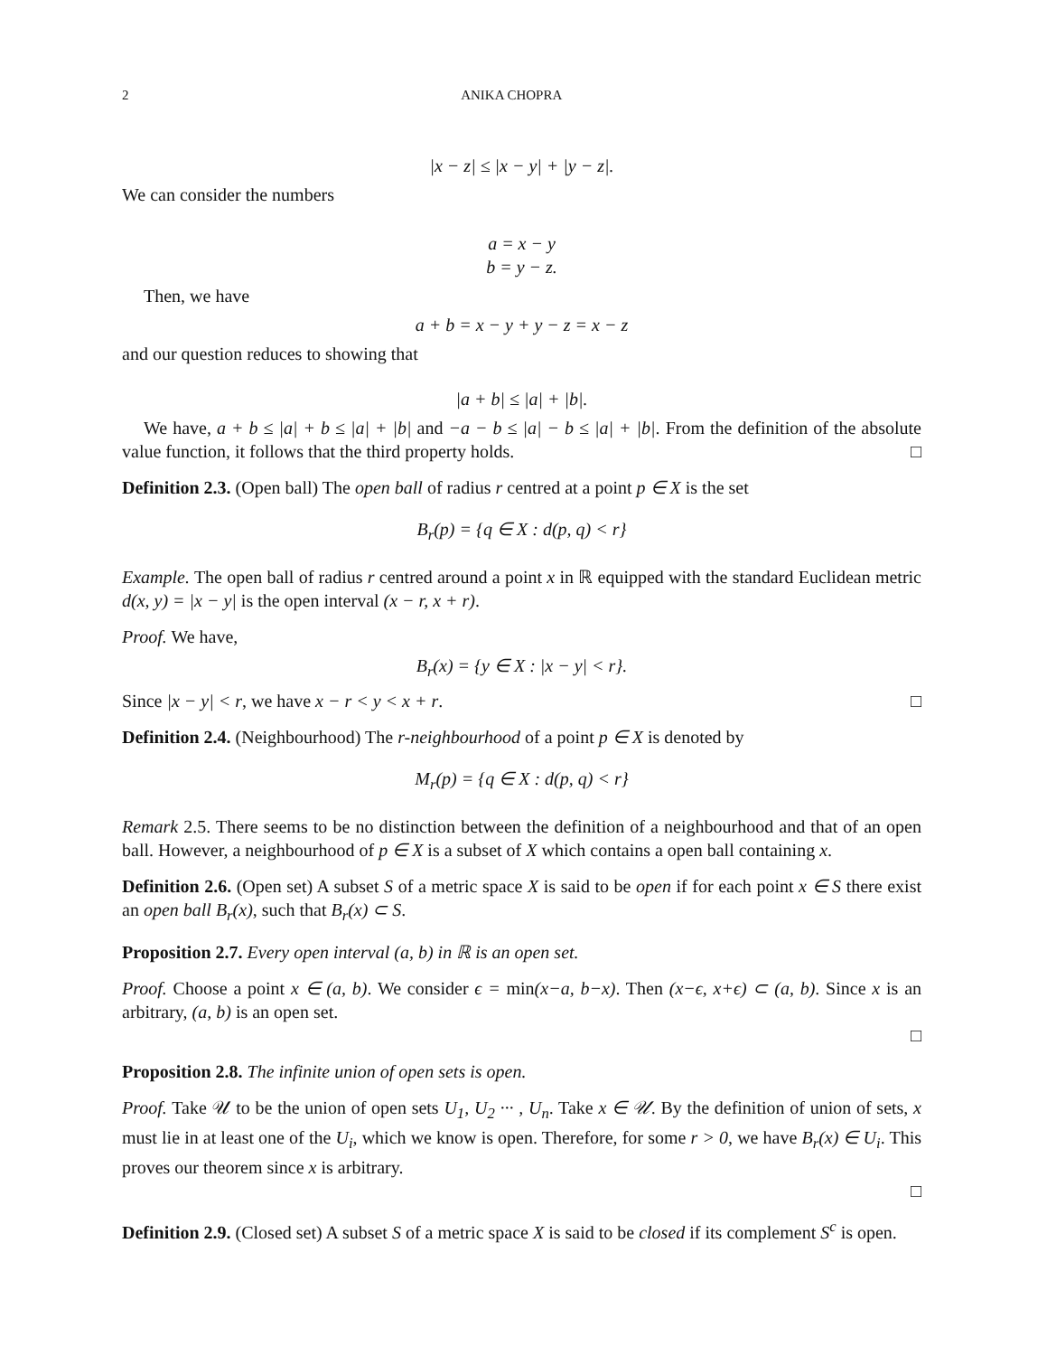2 ANIKA CHOPRA
|x − z| ≤ |x − y| + |y − z|.
We can consider the numbers
a = x − y
b = y − z.
Then, we have
a + b = x − y + y − z = x − z
and our question reduces to showing that
|a + b| ≤ |a| + |b|.
We have, a + b ≤ |a| + b ≤ |a| + |b| and −a − b ≤ |a| − b ≤ |a| + |b|. From the definition of the absolute value function, it follows that the third property holds. □
Definition 2.3. (Open ball) The open ball of radius r centred at a point p ∈ X is the set
B<sub>r</sub>(p) = {q ∈ X : d(p, q) < r}
Example. The open ball of radius r centred around a point x in ℝ equipped with the standard Euclidean metric d(x, y) = |x − y| is the open interval (x − r, x + r).
Proof. We have,
B<sub>r</sub>(x) = {y ∈ X : |x − y| < r}.
Since |x − y| < r, we have x − r < y < x + r. □
Definition 2.4. (Neighbourhood) The r-neighbourhood of a point p ∈ X is denoted by
M<sub>r</sub>(p) = {q ∈ X : d(p, q) < r}
Remark 2.5. There seems to be no distinction between the definition of a neighbourhood and that of an open ball. However, a neighbourhood of p ∈ X is a subset of X which contains a open ball containing x.
Definition 2.6. (Open set) A subset S of a metric space X is said to be open if for each point x ∈ S there exist an open ball B<sub>r</sub>(x), such that B<sub>r</sub>(x) ⊂ S.
Proposition 2.7. Every open interval (a, b) in ℝ is an open set.
Proof. Choose a point x ∈ (a, b). We consider ϵ = min(x−a, b−x). Then (x−ϵ, x+ϵ) ⊂ (a, b). Since x is an arbitrary, (a, b) is an open set.
□
Proposition 2.8. The infinite union of open sets is open.
Proof. Take 𝒰 to be the union of open sets U<sub>1</sub>, U<sub>2</sub> ··· , U<sub>n</sub>. Take x ∈ 𝒰. By the definition of union of sets, x must lie in at least one of the U<sub>i</sub>, which we know is open. Therefore, for some r > 0, we have B<sub>r</sub>(x) ∈ U<sub>i</sub>. This proves our theorem since x is arbitrary.
□
Definition 2.9. (Closed set) A subset S of a metric space X is said to be closed if its complement S<sup>c</sup> is open.